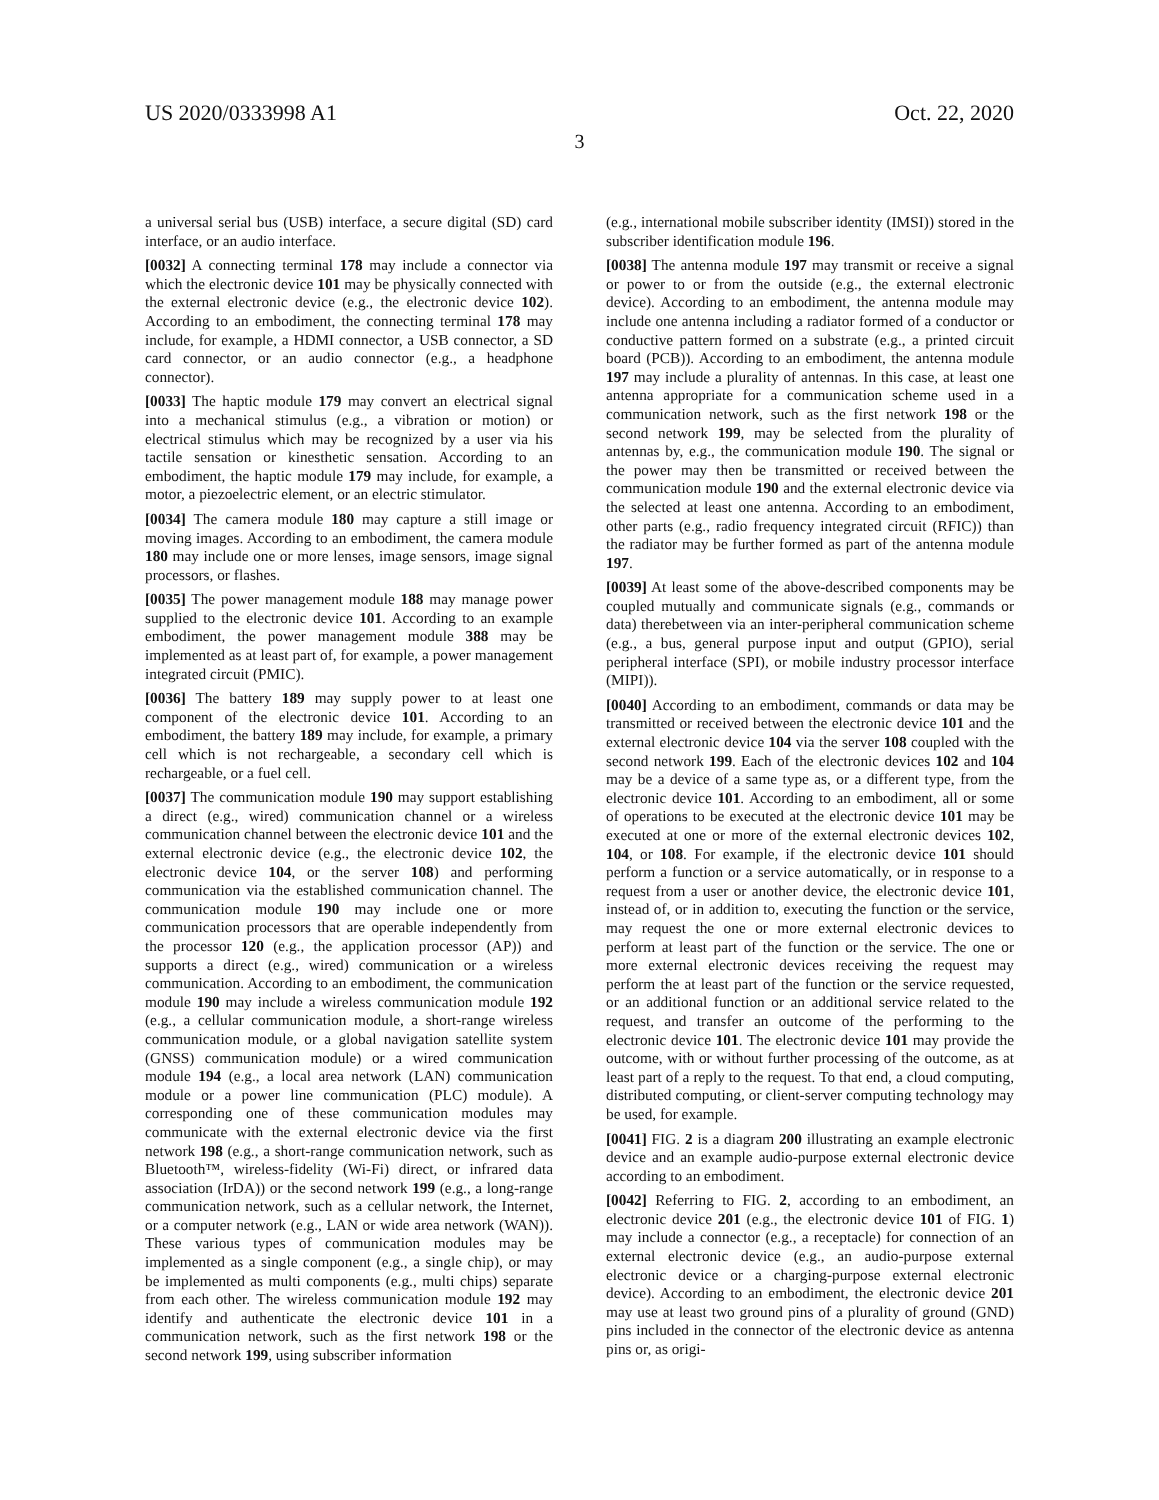US 2020/0333998 A1 Oct. 22, 2020
3
a universal serial bus (USB) interface, a secure digital (SD) card interface, or an audio interface.
[0032] A connecting terminal 178 may include a connector via which the electronic device 101 may be physically connected with the external electronic device (e.g., the electronic device 102). According to an embodiment, the connecting terminal 178 may include, for example, a HDMI connector, a USB connector, a SD card connector, or an audio connector (e.g., a headphone connector).
[0033] The haptic module 179 may convert an electrical signal into a mechanical stimulus (e.g., a vibration or motion) or electrical stimulus which may be recognized by a user via his tactile sensation or kinesthetic sensation. According to an embodiment, the haptic module 179 may include, for example, a motor, a piezoelectric element, or an electric stimulator.
[0034] The camera module 180 may capture a still image or moving images. According to an embodiment, the camera module 180 may include one or more lenses, image sensors, image signal processors, or flashes.
[0035] The power management module 188 may manage power supplied to the electronic device 101. According to an example embodiment, the power management module 388 may be implemented as at least part of, for example, a power management integrated circuit (PMIC).
[0036] The battery 189 may supply power to at least one component of the electronic device 101. According to an embodiment, the battery 189 may include, for example, a primary cell which is not rechargeable, a secondary cell which is rechargeable, or a fuel cell.
[0037] The communication module 190 may support establishing a direct (e.g., wired) communication channel or a wireless communication channel between the electronic device 101 and the external electronic device (e.g., the electronic device 102, the electronic device 104, or the server 108) and performing communication via the established communication channel. The communication module 190 may include one or more communication processors that are operable independently from the processor 120 (e.g., the application processor (AP)) and supports a direct (e.g., wired) communication or a wireless communication. According to an embodiment, the communication module 190 may include a wireless communication module 192 (e.g., a cellular communication module, a short-range wireless communication module, or a global navigation satellite system (GNSS) communication module) or a wired communication module 194 (e.g., a local area network (LAN) communication module or a power line communication (PLC) module). A corresponding one of these communication modules may communicate with the external electronic device via the first network 198 (e.g., a short-range communication network, such as Bluetooth™, wireless-fidelity (Wi-Fi) direct, or infrared data association (IrDA)) or the second network 199 (e.g., a long-range communication network, such as a cellular network, the Internet, or a computer network (e.g., LAN or wide area network (WAN)). These various types of communication modules may be implemented as a single component (e.g., a single chip), or may be implemented as multi components (e.g., multi chips) separate from each other. The wireless communication module 192 may identify and authenticate the electronic device 101 in a communication network, such as the first network 198 or the second network 199, using subscriber information
(e.g., international mobile subscriber identity (IMSI)) stored in the subscriber identification module 196.
[0038] The antenna module 197 may transmit or receive a signal or power to or from the outside (e.g., the external electronic device). According to an embodiment, the antenna module may include one antenna including a radiator formed of a conductor or conductive pattern formed on a substrate (e.g., a printed circuit board (PCB)). According to an embodiment, the antenna module 197 may include a plurality of antennas. In this case, at least one antenna appropriate for a communication scheme used in a communication network, such as the first network 198 or the second network 199, may be selected from the plurality of antennas by, e.g., the communication module 190. The signal or the power may then be transmitted or received between the communication module 190 and the external electronic device via the selected at least one antenna. According to an embodiment, other parts (e.g., radio frequency integrated circuit (RFIC)) than the radiator may be further formed as part of the antenna module 197.
[0039] At least some of the above-described components may be coupled mutually and communicate signals (e.g., commands or data) therebetween via an inter-peripheral communication scheme (e.g., a bus, general purpose input and output (GPIO), serial peripheral interface (SPI), or mobile industry processor interface (MIPI)).
[0040] According to an embodiment, commands or data may be transmitted or received between the electronic device 101 and the external electronic device 104 via the server 108 coupled with the second network 199. Each of the electronic devices 102 and 104 may be a device of a same type as, or a different type, from the electronic device 101. According to an embodiment, all or some of operations to be executed at the electronic device 101 may be executed at one or more of the external electronic devices 102, 104, or 108. For example, if the electronic device 101 should perform a function or a service automatically, or in response to a request from a user or another device, the electronic device 101, instead of, or in addition to, executing the function or the service, may request the one or more external electronic devices to perform at least part of the function or the service. The one or more external electronic devices receiving the request may perform the at least part of the function or the service requested, or an additional function or an additional service related to the request, and transfer an outcome of the performing to the electronic device 101. The electronic device 101 may provide the outcome, with or without further processing of the outcome, as at least part of a reply to the request. To that end, a cloud computing, distributed computing, or client-server computing technology may be used, for example.
[0041] FIG. 2 is a diagram 200 illustrating an example electronic device and an example audio-purpose external electronic device according to an embodiment.
[0042] Referring to FIG. 2, according to an embodiment, an electronic device 201 (e.g., the electronic device 101 of FIG. 1) may include a connector (e.g., a receptacle) for connection of an external electronic device (e.g., an audio-purpose external electronic device or a charging-purpose external electronic device). According to an embodiment, the electronic device 201 may use at least two ground pins of a plurality of ground (GND) pins included in the connector of the electronic device as antenna pins or, as origi-